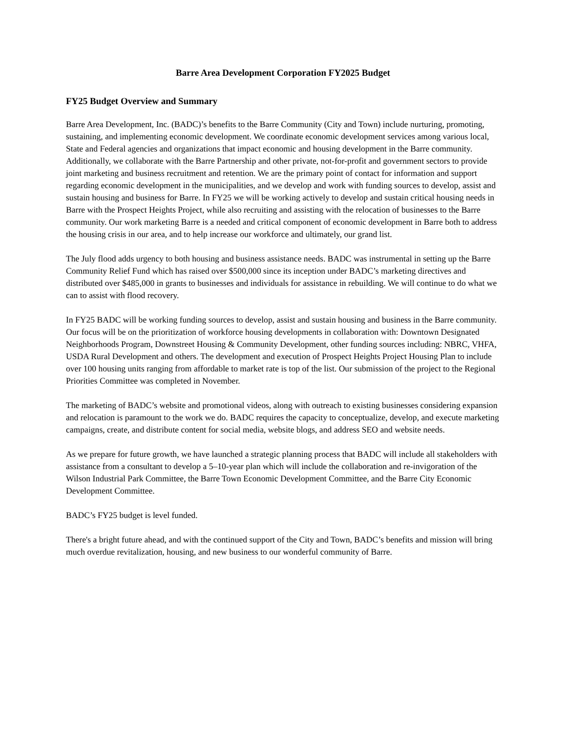Barre Area Development Corporation FY2025 Budget
FY25 Budget Overview and Summary
Barre Area Development, Inc. (BADC)’s benefits to the Barre Community (City and Town) include nurturing, promoting, sustaining, and implementing economic development. We coordinate economic development services among various local, State and Federal agencies and organizations that impact economic and housing development in the Barre community. Additionally, we collaborate with the Barre Partnership and other private, not-for-profit and government sectors to provide joint marketing and business recruitment and retention. We are the primary point of contact for information and support regarding economic development in the municipalities, and we develop and work with funding sources to develop, assist and sustain housing and business for Barre. In FY25 we will be working actively to develop and sustain critical housing needs in Barre with the Prospect Heights Project, while also recruiting and assisting with the relocation of businesses to the Barre community. Our work marketing Barre is a needed and critical component of economic development in Barre both to address the housing crisis in our area, and to help increase our workforce and ultimately, our grand list.
The July flood adds urgency to both housing and business assistance needs. BADC was instrumental in setting up the Barre Community Relief Fund which has raised over $500,000 since its inception under BADC’s marketing directives and distributed over $485,000 in grants to businesses and individuals for assistance in rebuilding. We will continue to do what we can to assist with flood recovery.
In FY25 BADC will be working funding sources to develop, assist and sustain housing and business in the Barre community. Our focus will be on the prioritization of workforce housing developments in collaboration with: Downtown Designated Neighborhoods Program, Downstreet Housing & Community Development, other funding sources including: NBRC, VHFA, USDA Rural Development and others. The development and execution of Prospect Heights Project Housing Plan to include over 100 housing units ranging from affordable to market rate is top of the list. Our submission of the project to the Regional Priorities Committee was completed in November.
The marketing of BADC’s website and promotional videos, along with outreach to existing businesses considering expansion and relocation is paramount to the work we do. BADC requires the capacity to conceptualize, develop, and execute marketing campaigns, create, and distribute content for social media, website blogs, and address SEO and website needs.
As we prepare for future growth, we have launched a strategic planning process that BADC will include all stakeholders with assistance from a consultant to develop a 5–10-year plan which will include the collaboration and re-invigoration of the Wilson Industrial Park Committee, the Barre Town Economic Development Committee, and the Barre City Economic Development Committee.
BADC’s FY25 budget is level funded.
There's a bright future ahead, and with the continued support of the City and Town, BADC’s benefits and mission will bring much overdue revitalization, housing, and new business to our wonderful community of Barre.